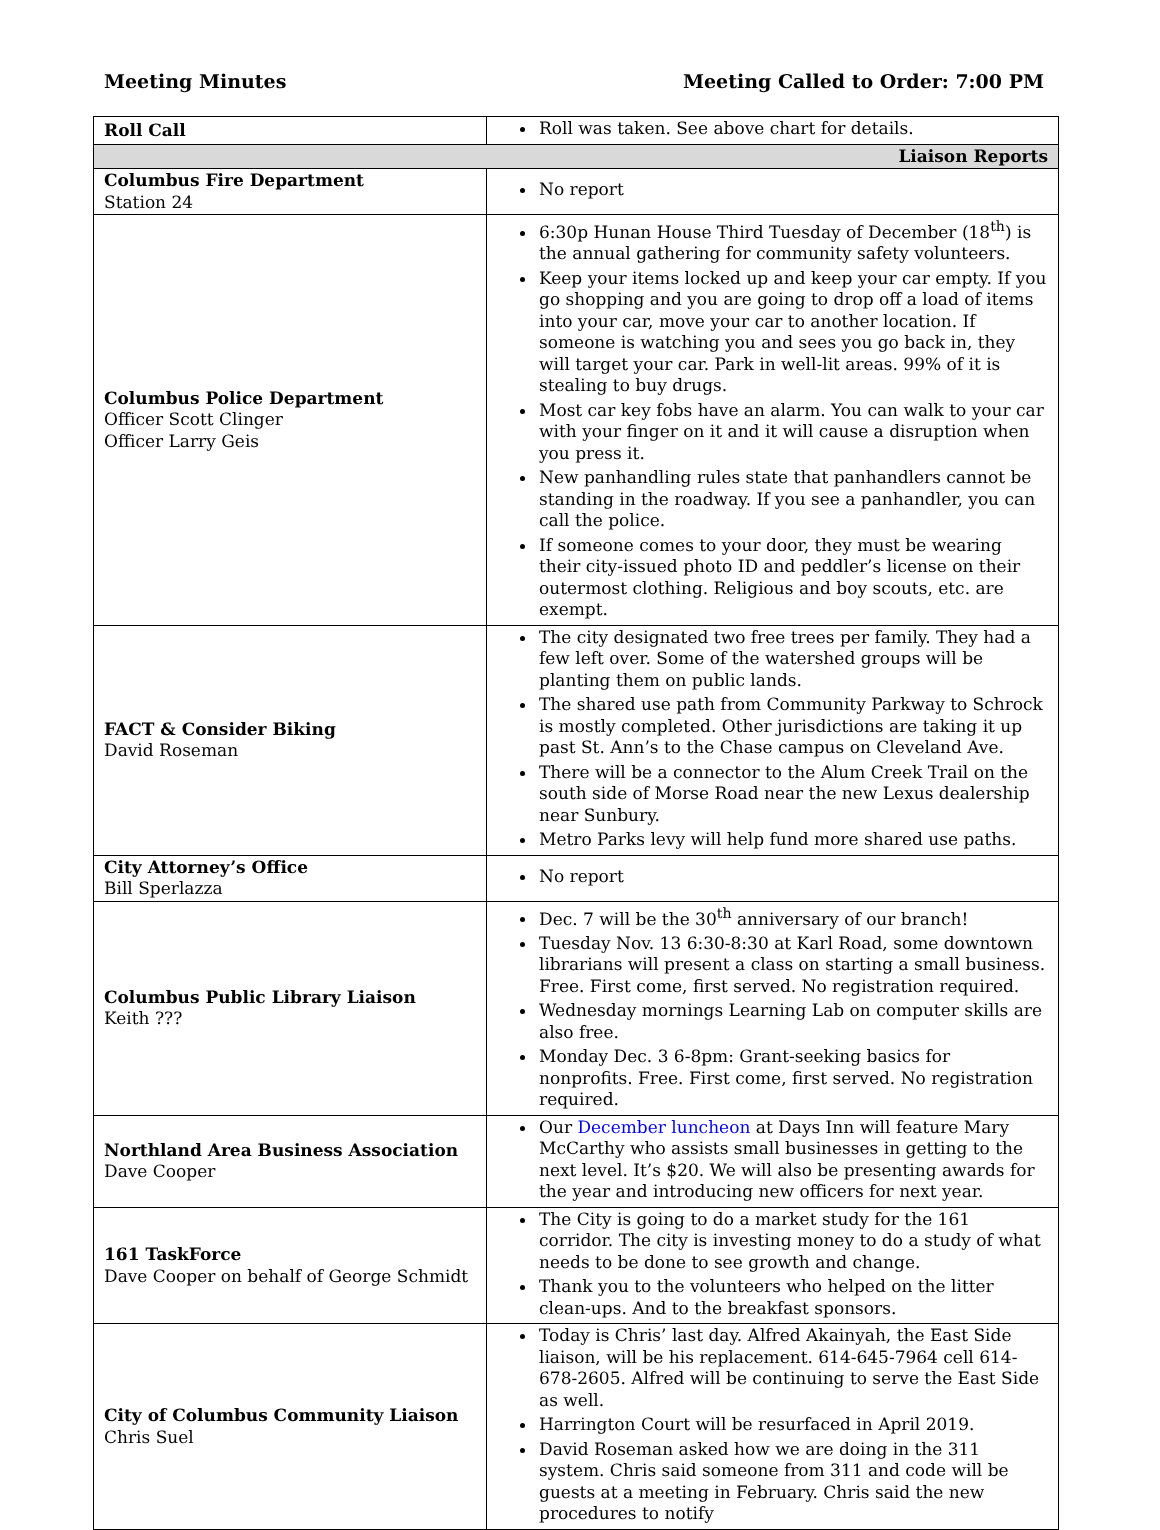Meeting Minutes Meeting Called to Order: 7:00 PM
| Roll Call | Roll was taken. See above chart for details. |
| Liaison Reports | |
| Columbus Fire Department Station 24 | No report |
| Columbus Police Department Officer Scott Clinger Officer Larry Geis | 6:30p Hunan House Third Tuesday of December (18<sup>th</sup>) is the annual gathering for community safety volunteers. Keep your items locked up and keep your car empty. If you go shopping and you are going to drop off a load of items into your car, move your car to another location. If someone is watching you and sees you go back in, they will target your car. Park in well-lit areas. 99% of it is stealing to buy drugs. Most car key fobs have an alarm. You can walk to your car with your finger on it and it will cause a disruption when you press it. New panhandling rules state that panhandlers cannot be standing in the roadway. If you see a panhandler, you can call the police. If someone comes to your door, they must be wearing their city-issued photo ID and peddler’s license on their outermost clothing. Religious and boy scouts, etc. are exempt. |
| FACT & Consider Biking David Roseman | The city designated two free trees per family. They had a few left over. Some of the watershed groups will be planting them on public lands. The shared use path from Community Parkway to Schrock is mostly completed. Other jurisdictions are taking it up past St. Ann’s to the Chase campus on Cleveland Ave. There will be a connector to the Alum Creek Trail on the south side of Morse Road near the new Lexus dealership near Sunbury. Metro Parks levy will help fund more shared use paths. |
| City Attorney’s Office Bill Sperlazza | No report |
| Columbus Public Library Liaison Keith ??? | Dec. 7 will be the 30<sup>th</sup> anniversary of our branch! Tuesday Nov. 13 6:30-8:30 at Karl Road, some downtown librarians will present a class on starting a small business. Free. First come, first served. No registration required. Wednesday mornings Learning Lab on computer skills are also free. Monday Dec. 3 6-8pm: Grant-seeking basics for nonprofits. Free. First come, first served. No registration required. |
| Northland Area Business Association Dave Cooper | Our December luncheon at Days Inn will feature Mary McCarthy who assists small businesses in getting to the next level. It’s $20. We will also be presenting awards for the year and introducing new officers for next year. |
| 161 TaskForce Dave Cooper on behalf of George Schmidt | The City is going to do a market study for the 161 corridor. The city is investing money to do a study of what needs to be done to see growth and change. Thank you to the volunteers who helped on the litter clean-ups. And to the breakfast sponsors. |
| City of Columbus Community Liaison Chris Suel | Today is Chris’ last day. Alfred Akainyah, the East Side liaison, will be his replacement. 614-645-7964 cell 614-678-2605. Alfred will be continuing to serve the East Side as well. Harrington Court will be resurfaced in April 2019. David Roseman asked how we are doing in the 311 system. Chris said someone from 311 and code will be guests at a meeting in February. Chris said the new procedures to notify |